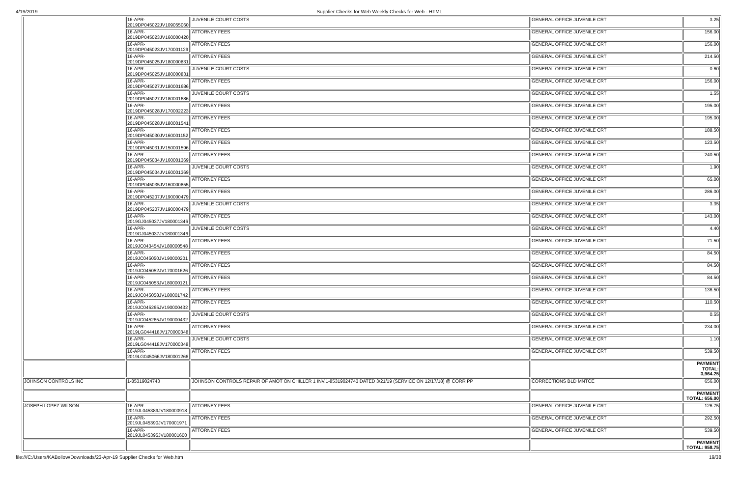4/19/2019 Supplier Checks for Web Weekly Checks for Web - HTML
| | 16-APR-2019DP045022JV109055060 | JUVENILE COURT COSTS | GENERAL OFFICE JUVENILE CRT | 3.25 |
| | 16-APR-2019DP045023JV160000420 | ATTORNEY FEES | GENERAL OFFICE JUVENILE CRT | 156.00 |
| | 16-APR-2019DP045023JV170001129 | ATTORNEY FEES | GENERAL OFFICE JUVENILE CRT | 156.00 |
| | 16-APR-2019DP045025JV180000831 | ATTORNEY FEES | GENERAL OFFICE JUVENILE CRT | 214.50 |
| | 16-APR-2019DP045025JV180000831 | JUVENILE COURT COSTS | GENERAL OFFICE JUVENILE CRT | 0.60 |
| | 16-APR-2019DP045027JV180001686 | ATTORNEY FEES | GENERAL OFFICE JUVENILE CRT | 156.00 |
| | 16-APR-2019DP045027JV180001686 | JUVENILE COURT COSTS | GENERAL OFFICE JUVENILE CRT | 1.55 |
| | 16-APR-2019DP045028JV170002223 | ATTORNEY FEES | GENERAL OFFICE JUVENILE CRT | 195.00 |
| | 16-APR-2019DP045028JV180001541 | ATTORNEY FEES | GENERAL OFFICE JUVENILE CRT | 195.00 |
| | 16-APR-2019DP045030JV160001152 | ATTORNEY FEES | GENERAL OFFICE JUVENILE CRT | 188.50 |
| | 16-APR-2019DP045031JV150001596 | ATTORNEY FEES | GENERAL OFFICE JUVENILE CRT | 123.50 |
| | 16-APR-2019DP045034JV160001369 | ATTORNEY FEES | GENERAL OFFICE JUVENILE CRT | 240.50 |
| | 16-APR-2019DP045034JV160001369 | JUVENILE COURT COSTS | GENERAL OFFICE JUVENILE CRT | 1.90 |
| | 16-APR-2019DP045035JV160000855 | ATTORNEY FEES | GENERAL OFFICE JUVENILE CRT | 65.00 |
| | 16-APR-2019DP045207JV190000479 | ATTORNEY FEES | GENERAL OFFICE JUVENILE CRT | 286.00 |
| | 16-APR-2019DP045207JV190000479 | JUVENILE COURT COSTS | GENERAL OFFICE JUVENILE CRT | 3.35 |
| | 16-APR-2019GJ045037JV180001346 | ATTORNEY FEES | GENERAL OFFICE JUVENILE CRT | 143.00 |
| | 16-APR-2019GJ045037JV180001346 | JUVENILE COURT COSTS | GENERAL OFFICE JUVENILE CRT | 4.40 |
| | 16-APR-2019JC043454JV180000548 | ATTORNEY FEES | GENERAL OFFICE JUVENILE CRT | 71.50 |
| | 16-APR-2019JC045050JV190000201 | ATTORNEY FEES | GENERAL OFFICE JUVENILE CRT | 84.50 |
| | 16-APR-2019JC045052JV170001626 | ATTORNEY FEES | GENERAL OFFICE JUVENILE CRT | 84.50 |
| | 16-APR-2019JC045053JV180000121 | ATTORNEY FEES | GENERAL OFFICE JUVENILE CRT | 84.50 |
| | 16-APR-2019JC045058JV180001742 | ATTORNEY FEES | GENERAL OFFICE JUVENILE CRT | 136.50 |
| | 16-APR-2019JC045265JV190000432 | ATTORNEY FEES | GENERAL OFFICE JUVENILE CRT | 110.50 |
| | 16-APR-2019JC045265JV190000432 | JUVENILE COURT COSTS | GENERAL OFFICE JUVENILE CRT | 0.55 |
| | 16-APR-2019LG044418JV170000348 | ATTORNEY FEES | GENERAL OFFICE JUVENILE CRT | 234.00 |
| | 16-APR-2019LG044418JV170000348 | JUVENILE COURT COSTS | GENERAL OFFICE JUVENILE CRT | 1.10 |
| | 16-APR-2019LG045066JV180001266 | ATTORNEY FEES | GENERAL OFFICE JUVENILE CRT | 539.50 |
| | | | | PAYMENT TOTAL: 3,964.25 |
| JOHNSON CONTROLS INC | 1-85319024743 | JOHNSON CONTROLS REPAIR OF AMOT ON CHILLER 1 INV.1-85319024743 DATED 3/21/19 (SERVICE ON 12/17/18) @ CORR PP | CORRECTIONS BLD MNTCE | 656.00 |
| | | | | PAYMENT TOTAL: 656.00 |
| JOSEPH LOPEZ WILSON | 16-APR-2019JL045389JV180000918 | ATTORNEY FEES | GENERAL OFFICE JUVENILE CRT | 126.75 |
| | 16-APR-2019JL045390JV170001971 | ATTORNEY FEES | GENERAL OFFICE JUVENILE CRT | 292.50 |
| | 16-APR-2019JL045395JV180001600 | ATTORNEY FEES | GENERAL OFFICE JUVENILE CRT | 539.50 |
| | | | | PAYMENT TOTAL: 958.75 |
file:///C:/Users/KABollow/Downloads/23-Apr-19 Supplier Checks for Web.htm 19/38